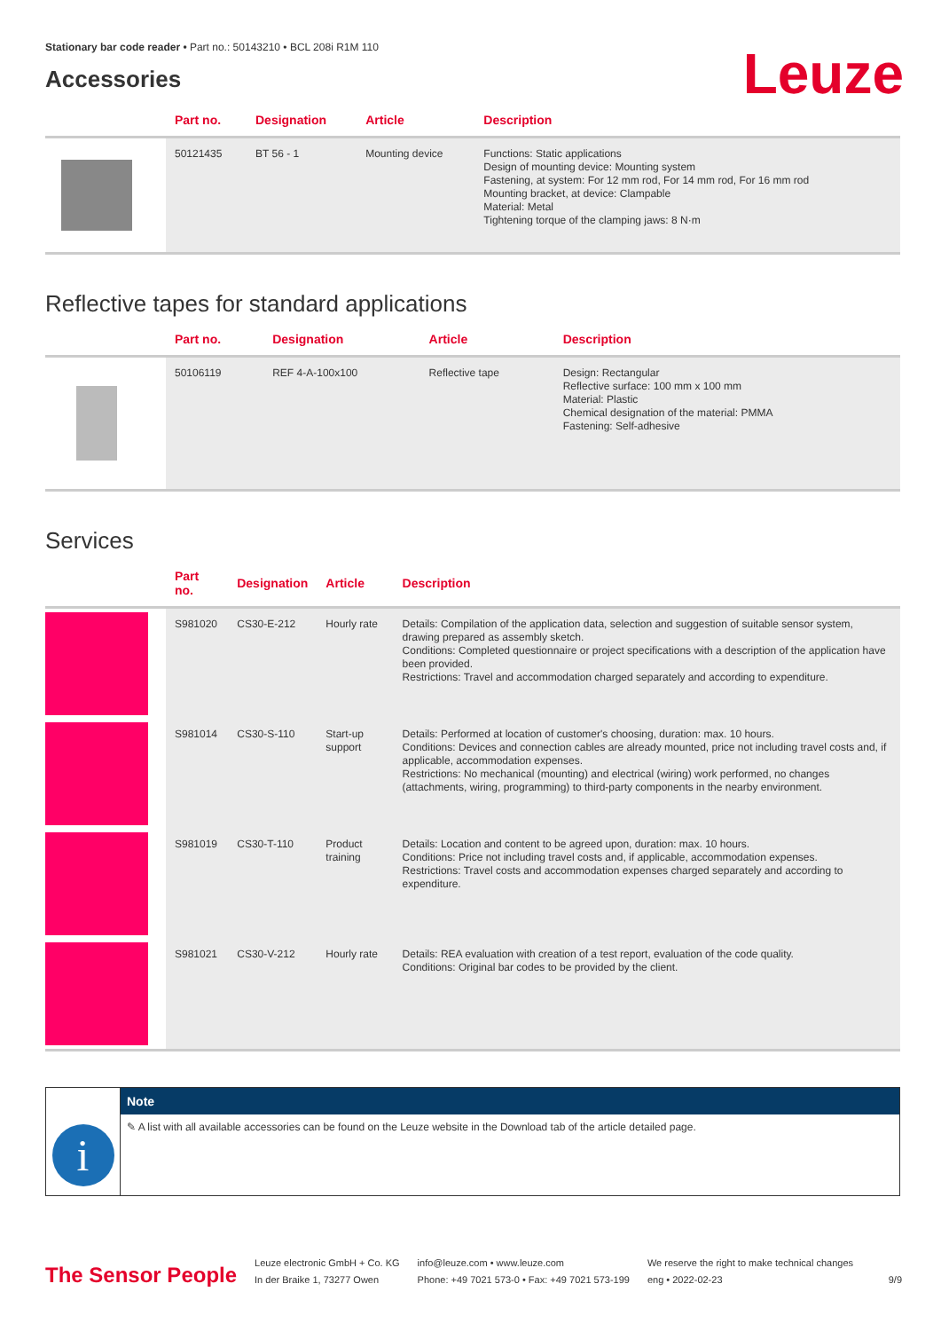Stationary bar code reader • Part no.: 50143210 • BCL 208i R1M 110
Accessories
Leuze
| | Part no. | Designation | Article | Description |
| --- | --- | --- | --- | --- |
| | 50121435 | BT 56 - 1 | Mounting device | Functions: Static applications Design of mounting device: Mounting system Fastening, at system: For 12 mm rod, For 14 mm rod, For 16 mm rod Mounting bracket, at device: Clampable Material: Metal Tightening torque of the clamping jaws: 8 N·m |
Reflective tapes for standard applications
| | Part no. | Designation | Article | Description |
| --- | --- | --- | --- | --- |
| | 50106119 | REF 4-A-100x100 | Reflective tape | Design: Rectangular Reflective surface: 100 mm x 100 mm Material: Plastic Chemical designation of the material: PMMA Fastening: Self-adhesive |
Services
| | Part no. | Designation | Article | Description |
| --- | --- | --- | --- | --- |
| | S981020 | CS30-E-212 | Hourly rate | Details: Compilation of the application data, selection and suggestion of suitable sensor system, drawing prepared as assembly sketch. Conditions: Completed questionnaire or project specifications with a description of the application have been provided. Restrictions: Travel and accommodation charged separately and according to expenditure. |
| | S981014 | CS30-S-110 | Start-up support | Details: Performed at location of customer's choosing, duration: max. 10 hours. Conditions: Devices and connection cables are already mounted, price not including travel costs and, if applicable, accommodation expenses. Restrictions: No mechanical (mounting) and electrical (wiring) work performed, no changes (attachments, wiring, programming) to third-party components in the nearby environment. |
| | S981019 | CS30-T-110 | Product training | Details: Location and content to be agreed upon, duration: max. 10 hours. Conditions: Price not including travel costs and, if applicable, accommodation expenses. Restrictions: Travel costs and accommodation expenses charged separately and according to expenditure. |
| | S981021 | CS30-V-212 | Hourly rate | Details: REA evaluation with creation of a test report, evaluation of the code quality. Conditions: Original bar codes to be provided by the client. |
i
Note
✎ A list with all available accessories can be found on the Leuze website in the Download tab of the article detailed page.
The Sensor People
Leuze electronic GmbH + Co. KG
In der Braike 1, 73277 Owen
info@leuze.com • www.leuze.com
Phone: +49 7021 573-0 • Fax: +49 7021 573-199
We reserve the right to make technical changes
eng • 2022-02-23
9/9